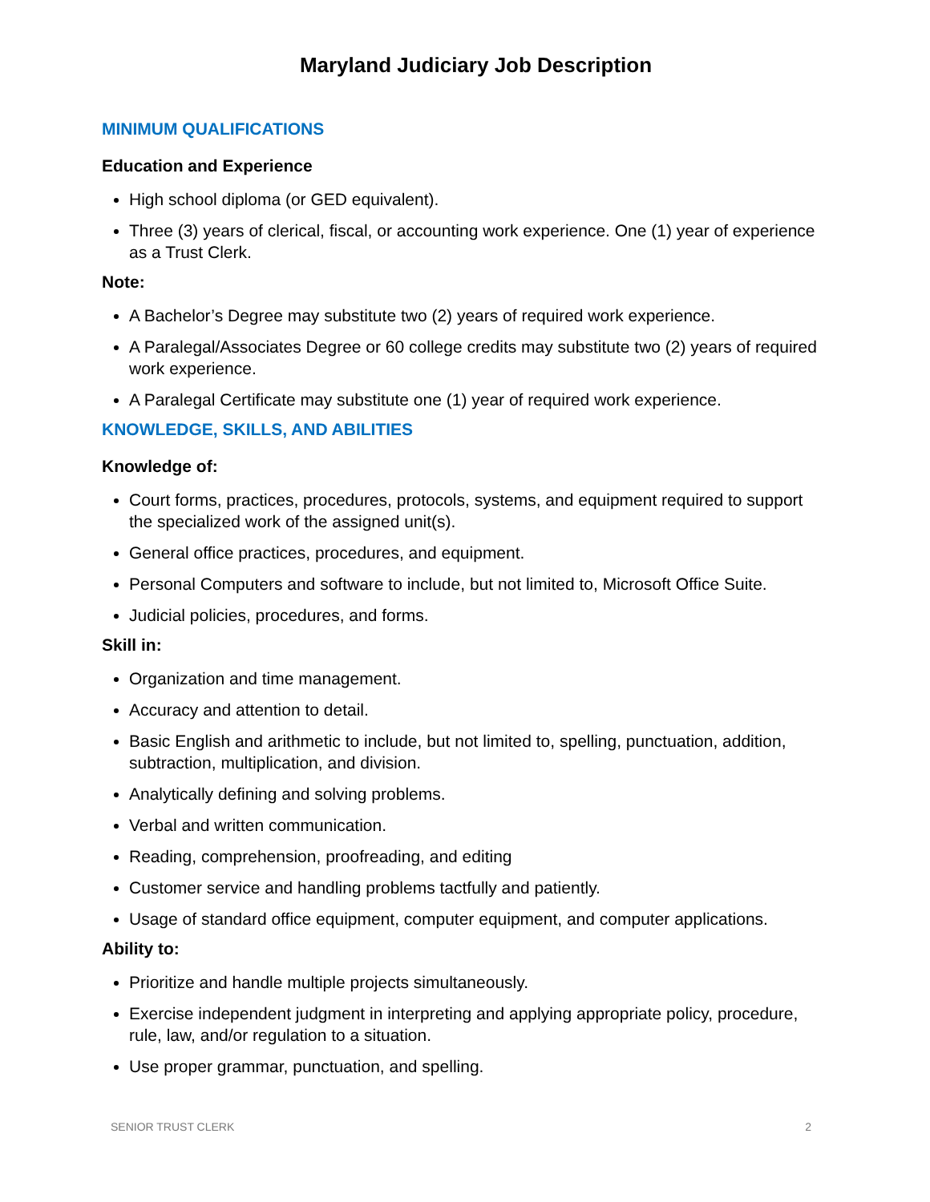Maryland Judiciary Job Description
MINIMUM QUALIFICATIONS
Education and Experience
High school diploma (or GED equivalent).
Three (3) years of clerical, fiscal, or accounting work experience. One (1) year of experience as a Trust Clerk.
Note:
A Bachelor’s Degree may substitute two (2) years of required work experience.
A Paralegal/Associates Degree or 60 college credits may substitute two (2) years of required work experience.
A Paralegal Certificate may substitute one (1) year of required work experience.
KNOWLEDGE, SKILLS, AND ABILITIES
Knowledge of:
Court forms, practices, procedures, protocols, systems, and equipment required to support the specialized work of the assigned unit(s).
General office practices, procedures, and equipment.
Personal Computers and software to include, but not limited to, Microsoft Office Suite.
Judicial policies, procedures, and forms.
Skill in:
Organization and time management.
Accuracy and attention to detail.
Basic English and arithmetic to include, but not limited to, spelling, punctuation, addition, subtraction, multiplication, and division.
Analytically defining and solving problems.
Verbal and written communication.
Reading, comprehension, proofreading, and editing
Customer service and handling problems tactfully and patiently.
Usage of standard office equipment, computer equipment, and computer applications.
Ability to:
Prioritize and handle multiple projects simultaneously.
Exercise independent judgment in interpreting and applying appropriate policy, procedure, rule, law, and/or regulation to a situation.
Use proper grammar, punctuation, and spelling.
SENIOR TRUST CLERK 2